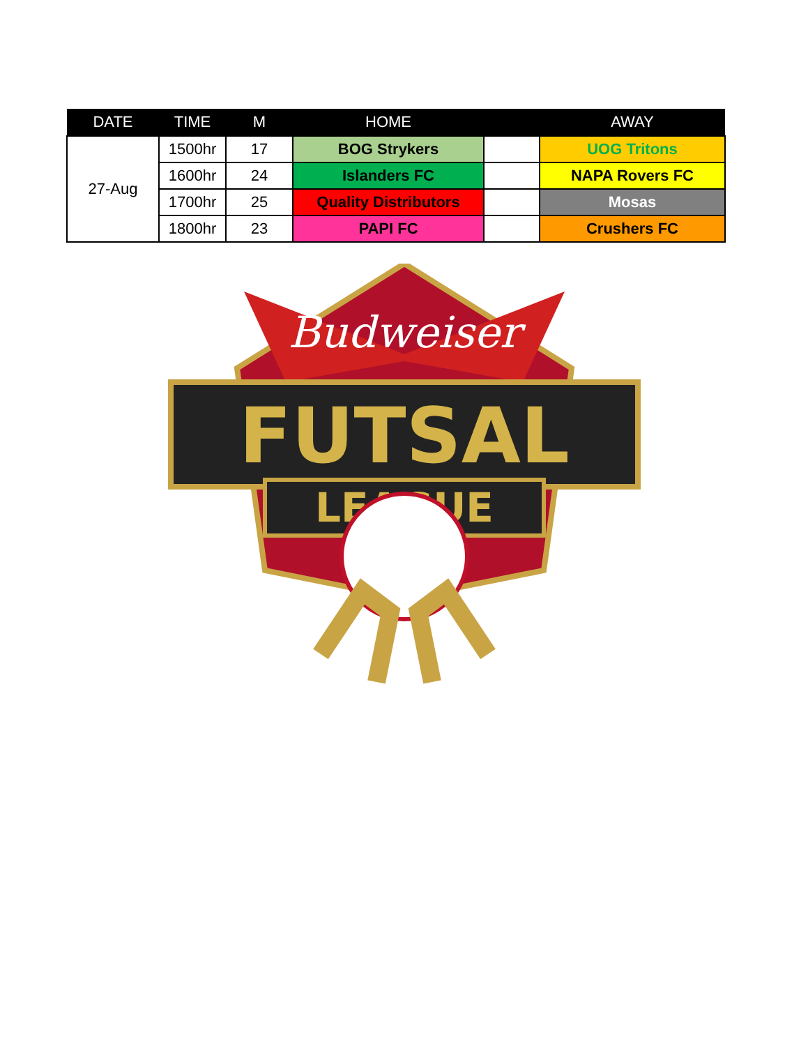| DATE | TIME | M | HOME | | AWAY |
| --- | --- | --- | --- | --- | --- |
| 27-Aug | 1500hr | 17 | BOG Strykers | | UOG Tritons |
| | 1600hr | 24 | Islanders FC | | NAPA Rovers FC |
| | 1700hr | 25 | Quality Distributors | | Mosas |
| | 1800hr | 23 | PAPI FC | | Crushers FC |
Budweiser
FUTSAL
LEAGUE